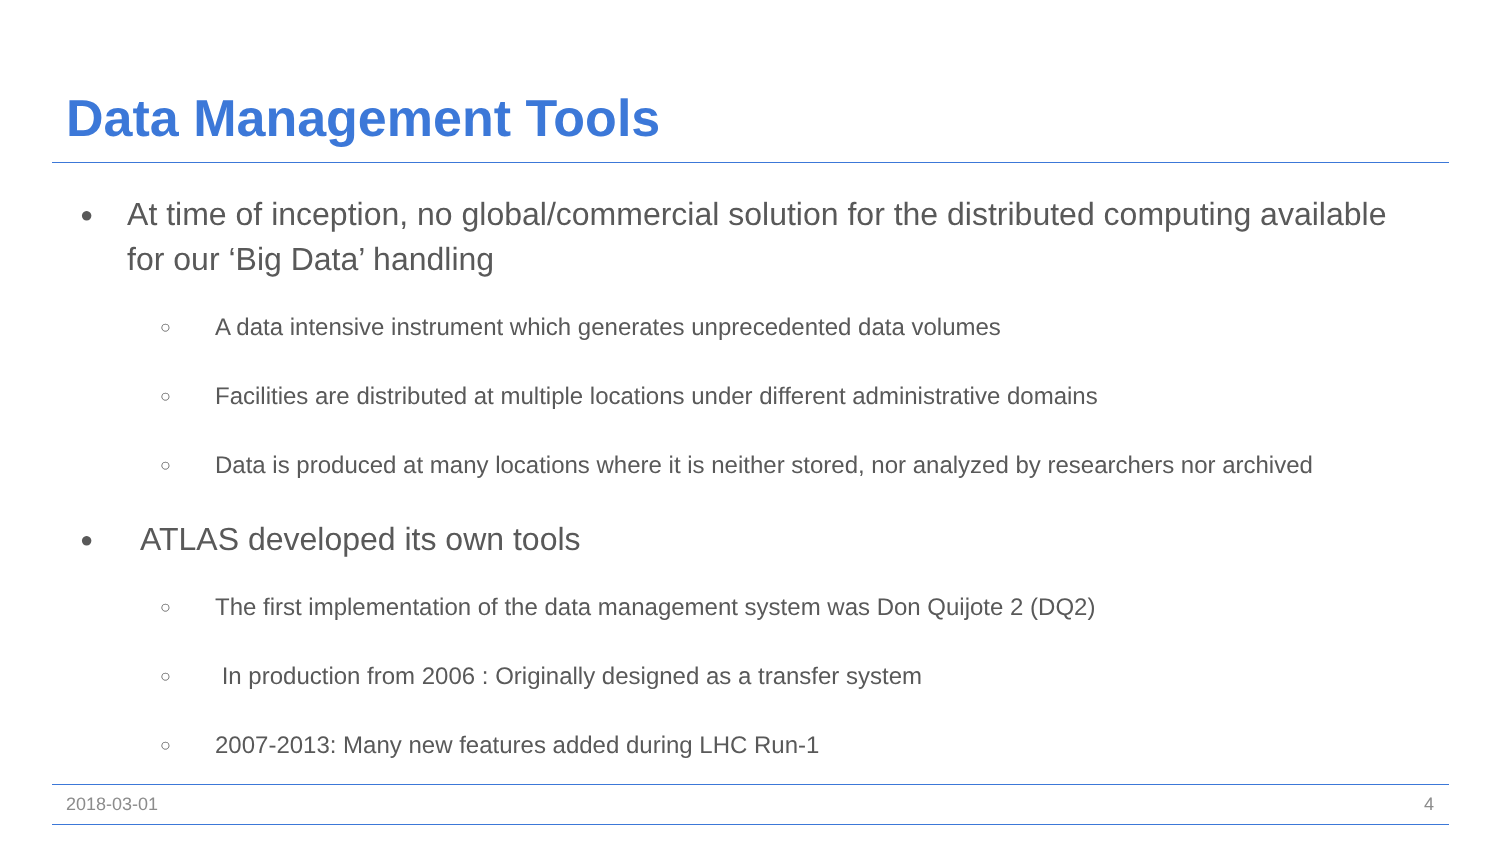Data Management Tools
● At time of inception, no global/commercial solution for the distributed computing available for our ‘Big Data’ handling
○ A data intensive instrument which generates unprecedented data volumes
○ Facilities are distributed at multiple locations under different administrative domains
○ Data is produced at many locations where it is neither stored, nor analyzed by researchers nor archived
● ATLAS developed its own tools
○ The first implementation of the data management system was Don Quijote 2 (DQ2)
○ In production from 2006 : Originally designed as a transfer system
○ 2007-2013: Many new features added during LHC Run-1
2018-03-01 4